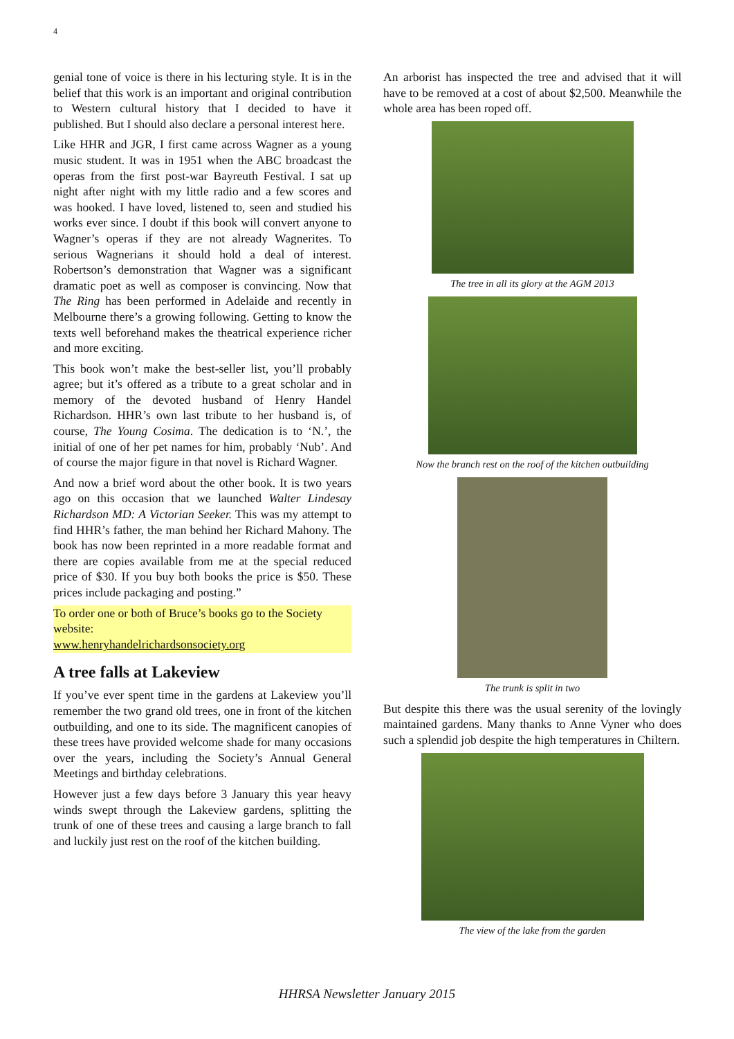4
genial tone of voice is there in his lecturing style. It is in the belief that this work is an important and original contribution to Western cultural history that I decided to have it published. But I should also declare a personal interest here.
Like HHR and JGR, I first came across Wagner as a young music student. It was in 1951 when the ABC broadcast the operas from the first post-war Bayreuth Festival. I sat up night after night with my little radio and a few scores and was hooked. I have loved, listened to, seen and studied his works ever since. I doubt if this book will convert anyone to Wagner’s operas if they are not already Wagnerites. To serious Wagnerians it should hold a deal of interest. Robertson’s demonstration that Wagner was a significant dramatic poet as well as composer is convincing. Now that The Ring has been performed in Adelaide and recently in Melbourne there’s a growing following. Getting to know the texts well beforehand makes the theatrical experience richer and more exciting.
This book won’t make the best-seller list, you’ll probably agree; but it’s offered as a tribute to a great scholar and in memory of the devoted husband of Henry Handel Richardson. HHR’s own last tribute to her husband is, of course, The Young Cosima. The dedication is to ‘N.’, the initial of one of her pet names for him, probably ‘Nub’. And of course the major figure in that novel is Richard Wagner.
And now a brief word about the other book. It is two years ago on this occasion that we launched Walter Lindesay Richardson MD: A Victorian Seeker. This was my attempt to find HHR’s father, the man behind her Richard Mahony. The book has now been reprinted in a more readable format and there are copies available from me at the special reduced price of $30. If you buy both books the price is $50. These prices include packaging and posting.”
To order one or both of Bruce’s books go to the Society website:
www.henryhandelrichardsonsociety.org
A tree falls at Lakeview
If you’ve ever spent time in the gardens at Lakeview you’ll remember the two grand old trees, one in front of the kitchen outbuilding, and one to its side. The magnificent canopies of these trees have provided welcome shade for many occasions over the years, including the Society’s Annual General Meetings and birthday celebrations.
However just a few days before 3 January this year heavy winds swept through the Lakeview gardens, splitting the trunk of one of these trees and causing a large branch to fall and luckily just rest on the roof of the kitchen building.
An arborist has inspected the tree and advised that it will have to be removed at a cost of about $2,500. Meanwhile the whole area has been roped off.
The tree in all its glory at the AGM 2013
Now the branch rest on the roof of the kitchen outbuilding
The trunk is split in two
But despite this there was the usual serenity of the lovingly maintained gardens. Many thanks to Anne Vyner who does such a splendid job despite the high temperatures in Chiltern.
The view of the lake from the garden
HHRSA Newsletter January 2015